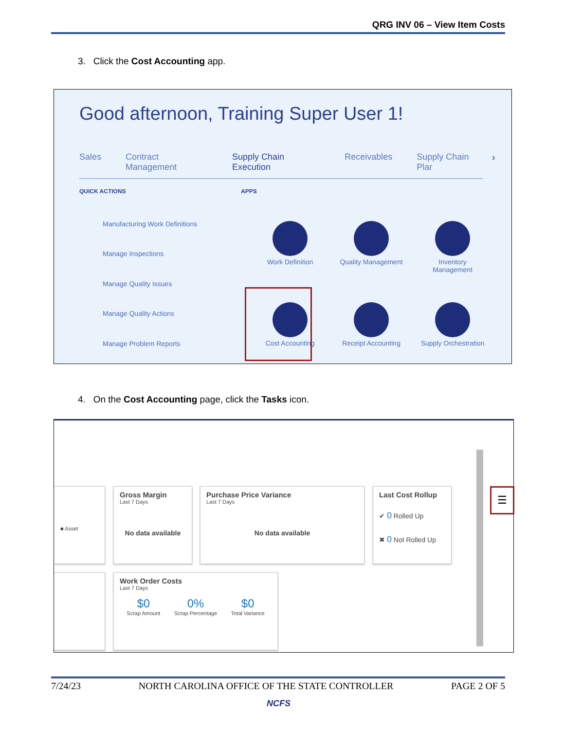QRG INV 06 – View Item Costs
3. Click the Cost Accounting app.
Good afternoon, Training Super User 1!
Sales Contract Management Supply Chain Execution Receivables Supply Chain Plar
›
QUICK ACTIONS APPS
Manufacturing Work Definitions
Manage Inspections
Manage Quality Issues
Manage Quality Actions
Manage Problem Reports
Work Definition
Quality Management
Inventory Management
Cost Accounting
Receipt Accounting
Supply Orchestration
4. On the Cost Accounting page, click the Tasks icon.
■ Asset
Gross Margin
Last 7 Days
No data available
Purchase Price Variance
Last 7 Days
No data available
Last Cost Rollup
✔ 0 Rolled Up
✖ 0 Not Rolled Up
Work Order Costs
Last 7 Days
$0
Scrap Amount
0%
Scrap Percentage
$0
Total Variance
☰
7/24/23 NORTH CAROLINA OFFICE OF THE STATE CONTROLLER PAGE 2 OF 5
NCFS